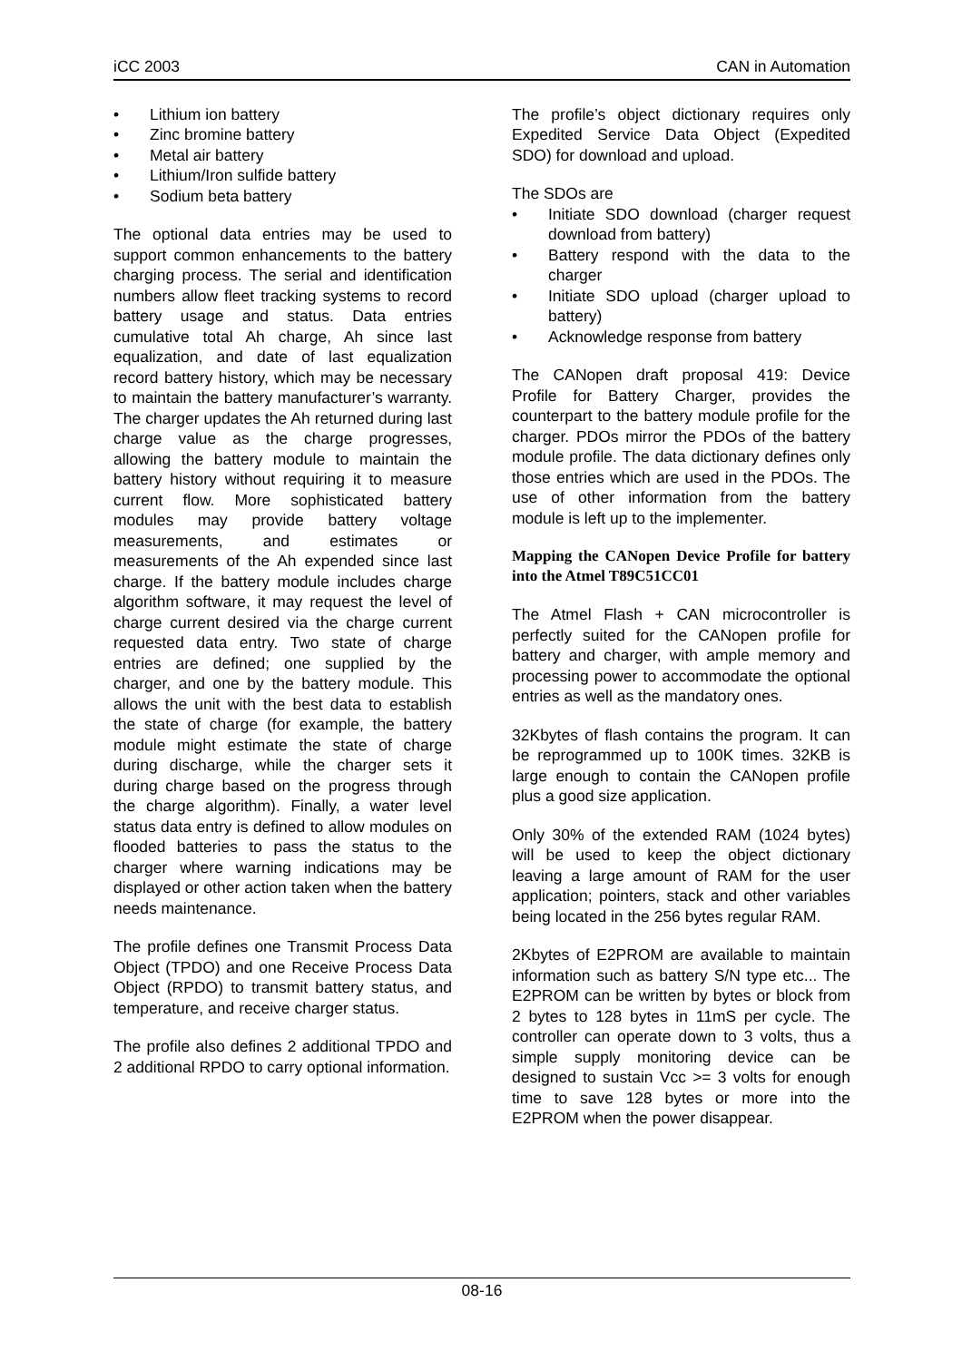iCC 2003 CAN in Automation
• Lithium ion battery
• Zinc bromine battery
• Metal air battery
• Lithium/Iron sulfide battery
• Sodium beta battery
The optional data entries may be used to support common enhancements to the battery charging process. The serial and identification numbers allow fleet tracking systems to record battery usage and status. Data entries cumulative total Ah charge, Ah since last equalization, and date of last equalization record battery history, which may be necessary to maintain the battery manufacturer’s warranty. The charger updates the Ah returned during last charge value as the charge progresses, allowing the battery module to maintain the battery history without requiring it to measure current flow. More sophisticated battery modules may provide battery voltage measurements, and estimates or measurements of the Ah expended since last charge. If the battery module includes charge algorithm software, it may request the level of charge current desired via the charge current requested data entry. Two state of charge entries are defined; one supplied by the charger, and one by the battery module. This allows the unit with the best data to establish the state of charge (for example, the battery module might estimate the state of charge during discharge, while the charger sets it during charge based on the progress through the charge algorithm). Finally, a water level status data entry is defined to allow modules on flooded batteries to pass the status to the charger where warning indications may be displayed or other action taken when the battery needs maintenance.
The profile defines one Transmit Process Data Object (TPDO) and one Receive Process Data Object (RPDO) to transmit battery status, and temperature, and receive charger status.
The profile also defines 2 additional TPDO and 2 additional RPDO to carry optional information.
The profile’s object dictionary requires only Expedited Service Data Object (Expedited SDO) for download and upload.
The SDOs are
• Initiate SDO download (charger request download from battery)
• Battery respond with the data to the charger
• Initiate SDO upload (charger upload to battery)
• Acknowledge response from battery
The CANopen draft proposal 419: Device Profile for Battery Charger, provides the counterpart to the battery module profile for the charger. PDOs mirror the PDOs of the battery module profile. The data dictionary defines only those entries which are used in the PDOs. The use of other information from the battery module is left up to the implementer.
Mapping the CANopen Device Profile for battery into the Atmel T89C51CC01
The Atmel Flash + CAN microcontroller is perfectly suited for the CANopen profile for battery and charger, with ample memory and processing power to accommodate the optional entries as well as the mandatory ones.
32Kbytes of flash contains the program. It can be reprogrammed up to 100K times. 32KB is large enough to contain the CANopen profile plus a good size application.
Only 30% of the extended RAM (1024 bytes) will be used to keep the object dictionary leaving a large amount of RAM for the user application; pointers, stack and other variables being located in the 256 bytes regular RAM.
2Kbytes of E2PROM are available to maintain information such as battery S/N type etc... The E2PROM can be written by bytes or block from 2 bytes to 128 bytes in 11mS per cycle. The controller can operate down to 3 volts, thus a simple supply monitoring device can be designed to sustain Vcc >= 3 volts for enough time to save 128 bytes or more into the E2PROM when the power disappear.
08-16